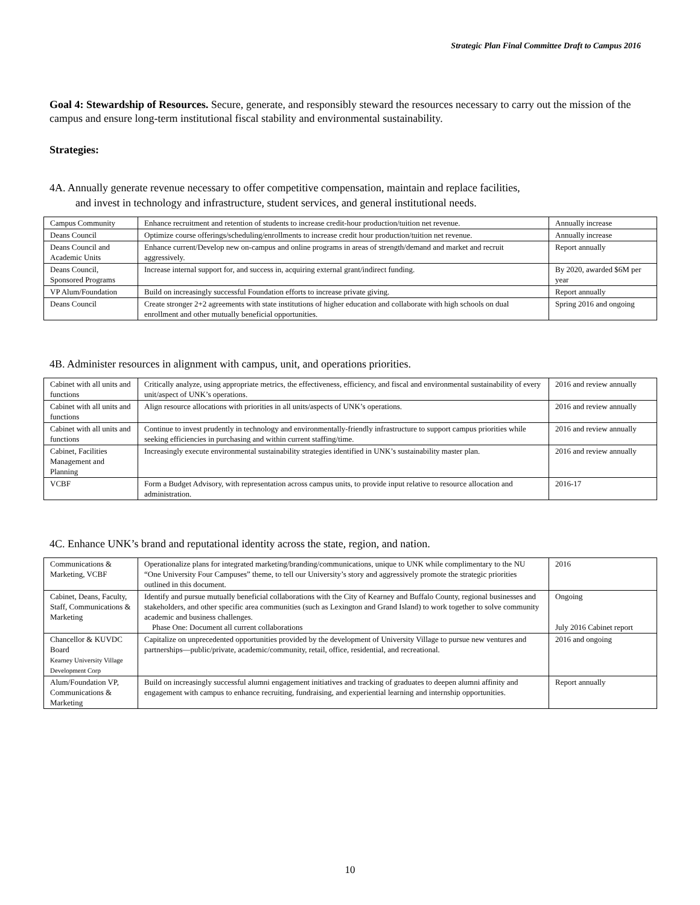Strategic Plan Final Committee Draft to Campus 2016
Goal 4: Stewardship of Resources. Secure, generate, and responsibly steward the resources necessary to carry out the mission of the campus and ensure long-term institutional fiscal stability and environmental sustainability.
Strategies:
4A. Annually generate revenue necessary to offer competitive compensation, maintain and replace facilities,
and invest in technology and infrastructure, student services, and general institutional needs.
| Campus Community | Enhance recruitment and retention of students to increase credit-hour production/tuition net revenue. | Annually increase |
| Deans Council | Optimize course offerings/scheduling/enrollments to increase credit hour production/tuition net revenue. | Annually increase |
| Deans Council and Academic Units | Enhance current/Develop new on-campus and online programs in areas of strength/demand and market and recruit aggressively. | Report annually |
| Deans Council, Sponsored Programs | Increase internal support for, and success in, acquiring external grant/indirect funding. | By 2020, awarded $6M per year |
| VP Alum/Foundation | Build on increasingly successful Foundation efforts to increase private giving. | Report annually |
| Deans Council | Create stronger 2+2 agreements with state institutions of higher education and collaborate with high schools on dual enrollment and other mutually beneficial opportunities. | Spring 2016 and ongoing |
4B. Administer resources in alignment with campus, unit, and operations priorities.
| Cabinet with all units and functions | Critically analyze, using appropriate metrics, the effectiveness, efficiency, and fiscal and environmental sustainability of every unit/aspect of UNK’s operations. | 2016 and review annually |
| Cabinet with all units and functions | Align resource allocations with priorities in all units/aspects of UNK’s operations. | 2016 and review annually |
| Cabinet with all units and functions | Continue to invest prudently in technology and environmentally-friendly infrastructure to support campus priorities while seeking efficiencies in purchasing and within current staffing/time. | 2016 and review annually |
| Cabinet, Facilities Management and Planning | Increasingly execute environmental sustainability strategies identified in UNK’s sustainability master plan. | 2016 and review annually |
| VCBF | Form a Budget Advisory, with representation across campus units, to provide input relative to resource allocation and administration. | 2016-17 |
4C. Enhance UNK’s brand and reputational identity across the state, region, and nation.
| Communications & Marketing, VCBF | Operationalize plans for integrated marketing/branding/communications, unique to UNK while complimentary to the NU “One University Four Campuses” theme, to tell our University’s story and aggressively promote the strategic priorities outlined in this document. | 2016 |
| Cabinet, Deans, Faculty, Staff, Communications & Marketing | Identify and pursue mutually beneficial collaborations with the City of Kearney and Buffalo County, regional businesses and stakeholders, and other specific area communities (such as Lexington and Grand Island) to work together to solve community academic and business challenges. Phase One: Document all current collaborations | Ongoing July 2016 Cabinet report |
| Chancellor & KUVDC Board Kearney University Village Development Corp | Capitalize on unprecedented opportunities provided by the development of University Village to pursue new ventures and partnerships—public/private, academic/community, retail, office, residential, and recreational. | 2016 and ongoing |
| Alum/Foundation VP, Communications & Marketing | Build on increasingly successful alumni engagement initiatives and tracking of graduates to deepen alumni affinity and engagement with campus to enhance recruiting, fundraising, and experiential learning and internship opportunities. | Report annually |
10